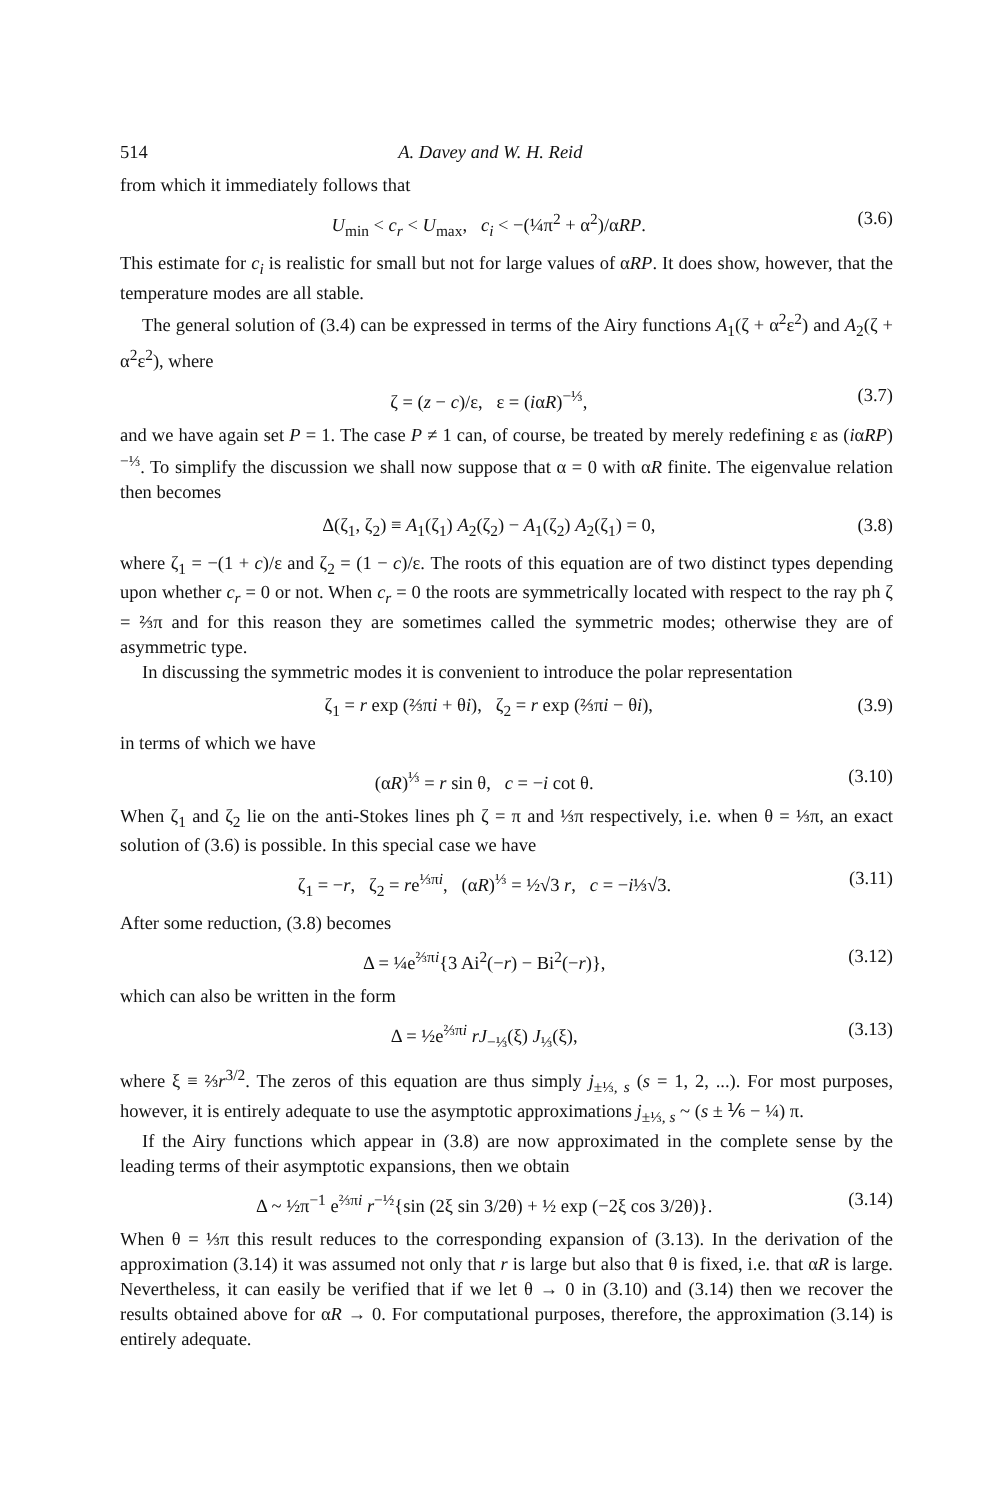514 A. Davey and W. H. Reid
from which it immediately follows that
U<sub>min</sub> < c<sub>r</sub> < U<sub>max</sub>, c<sub>i</sub> < −(¼π<sup>2</sup> + α<sup>2</sup>)/αRP. (3.6)
This estimate for c<sub>i</sub> is realistic for small but not for large values of αRP. It does show, however, that the temperature modes are all stable.
The general solution of (3.4) can be expressed in terms of the Airy functions A<sub>1</sub>(ζ + α<sup>2</sup>ε<sup>2</sup>) and A<sub>2</sub>(ζ + α<sup>2</sup>ε<sup>2</sup>), where
ζ = (z − c)/ε, ε = (iαR)<sup>−⅓</sup>, (3.7)
and we have again set P = 1. The case P ≠ 1 can, of course, be treated by merely redefining ε as (iαRP)<sup>−⅓</sup>. To simplify the discussion we shall now suppose that α = 0 with αR finite. The eigenvalue relation then becomes
Δ(ζ<sub>1</sub>, ζ<sub>2</sub>) ≡ A<sub>1</sub>(ζ<sub>1</sub>) A<sub>2</sub>(ζ<sub>2</sub>) − A<sub>1</sub>(ζ<sub>2</sub>) A<sub>2</sub>(ζ<sub>1</sub>) = 0, (3.8)
where ζ<sub>1</sub> = −(1 + c)/ε and ζ<sub>2</sub> = (1 − c)/ε. The roots of this equation are of two distinct types depending upon whether c<sub>r</sub> = 0 or not. When c<sub>r</sub> = 0 the roots are symmetrically located with respect to the ray ph ζ = ⅔π and for this reason they are sometimes called the symmetric modes; otherwise they are of asymmetric type.
In discussing the symmetric modes it is convenient to introduce the polar representation
ζ<sub>1</sub> = r exp (⅔πi + θi), ζ<sub>2</sub> = r exp (⅔πi − θi), (3.9)
in terms of which we have
(αR)<sup>⅓</sup> = r sin θ, c = −i cot θ. (3.10)
When ζ<sub>1</sub> and ζ<sub>2</sub> lie on the anti-Stokes lines ph ζ = π and ⅓π respectively, i.e. when θ = ⅓π, an exact solution of (3.6) is possible. In this special case we have
ζ<sub>1</sub> = −r, ζ<sub>2</sub> = re<sup>⅓πi</sup>, (αR)<sup>⅓</sup> = ½√3 r, c = −i⅓√3. (3.11)
After some reduction, (3.8) becomes
Δ = ¼e<sup>⅔πi</sup>{3 Ai<sup>2</sup>(−r) − Bi<sup>2</sup>(−r)}, (3.12)
which can also be written in the form
Δ = ½e<sup>⅔πi</sup> rJ<sub>−⅓</sub>(ξ) J<sub>⅓</sub>(ξ), (3.13)
where ξ ≡ ⅔r<sup>3/2</sup>. The zeros of this equation are thus simply j<sub>±⅓, s</sub> (s = 1, 2, ...). For most purposes, however, it is entirely adequate to use the asymptotic approximations j<sub>±⅓, s</sub> ~ (s ± ⅙ − ¼) π.
If the Airy functions which appear in (3.8) are now approximated in the complete sense by the leading terms of their asymptotic expansions, then we obtain
Δ ~ ½π<sup>−1</sup> e<sup>⅔πi</sup> r<sup>−½</sup>{sin (2ξ sin 3/2θ) + ½ exp (−2ξ cos 3/2θ)}. (3.14)
When θ = ⅓π this result reduces to the corresponding expansion of (3.13). In the derivation of the approximation (3.14) it was assumed not only that r is large but also that θ is fixed, i.e. that αR is large. Nevertheless, it can easily be verified that if we let θ → 0 in (3.10) and (3.14) then we recover the results obtained above for αR → 0. For computational purposes, therefore, the approximation (3.14) is entirely adequate.